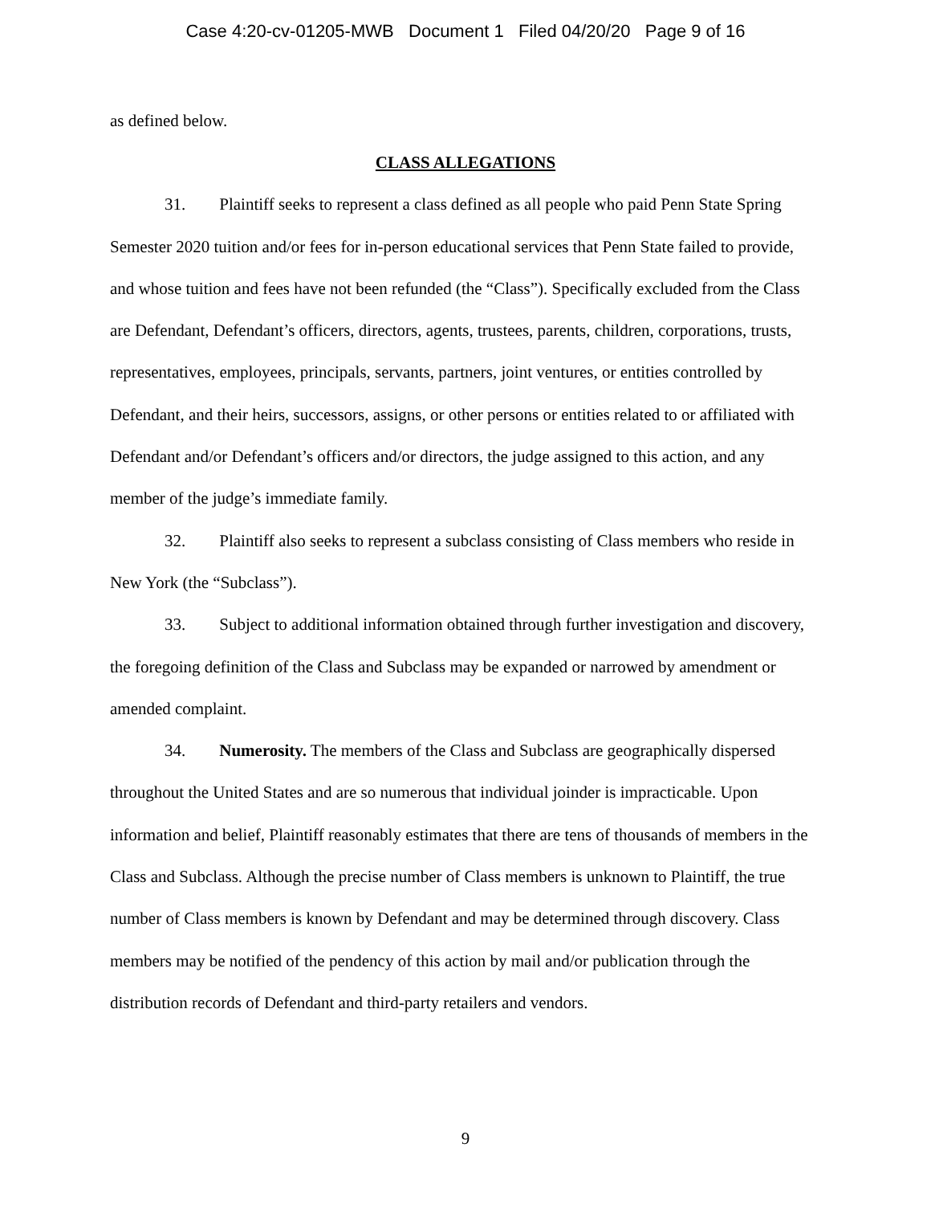Case 4:20-cv-01205-MWB Document 1 Filed 04/20/20 Page 9 of 16
as defined below.
CLASS ALLEGATIONS
31. Plaintiff seeks to represent a class defined as all people who paid Penn State Spring Semester 2020 tuition and/or fees for in-person educational services that Penn State failed to provide, and whose tuition and fees have not been refunded (the “Class”). Specifically excluded from the Class are Defendant, Defendant’s officers, directors, agents, trustees, parents, children, corporations, trusts, representatives, employees, principals, servants, partners, joint ventures, or entities controlled by Defendant, and their heirs, successors, assigns, or other persons or entities related to or affiliated with Defendant and/or Defendant’s officers and/or directors, the judge assigned to this action, and any member of the judge’s immediate family.
32. Plaintiff also seeks to represent a subclass consisting of Class members who reside in New York (the “Subclass”).
33. Subject to additional information obtained through further investigation and discovery, the foregoing definition of the Class and Subclass may be expanded or narrowed by amendment or amended complaint.
34. Numerosity. The members of the Class and Subclass are geographically dispersed throughout the United States and are so numerous that individual joinder is impracticable. Upon information and belief, Plaintiff reasonably estimates that there are tens of thousands of members in the Class and Subclass. Although the precise number of Class members is unknown to Plaintiff, the true number of Class members is known by Defendant and may be determined through discovery. Class members may be notified of the pendency of this action by mail and/or publication through the distribution records of Defendant and third-party retailers and vendors.
9